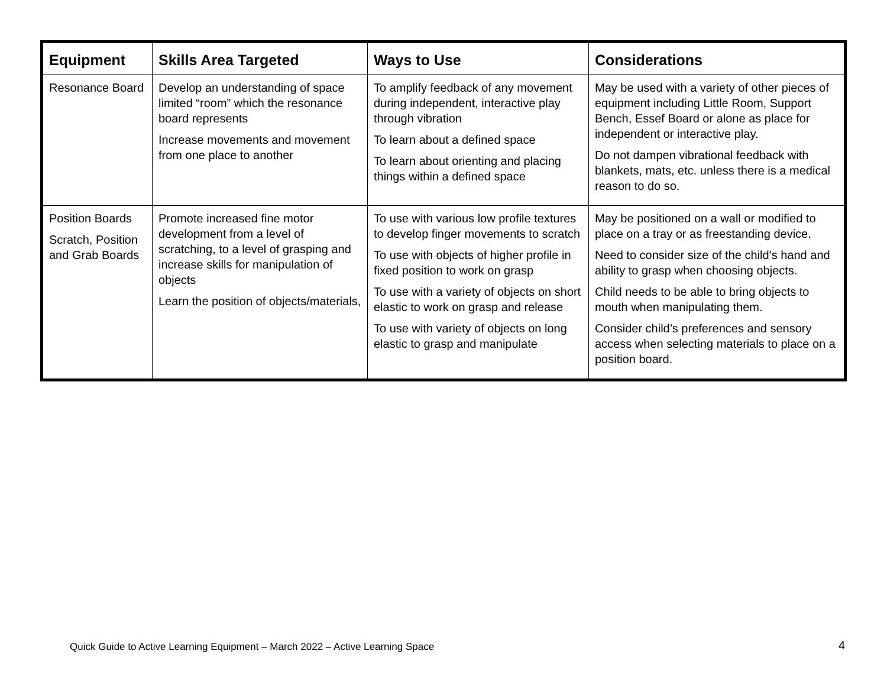| Equipment | Skills Area Targeted | Ways to Use | Considerations |
| --- | --- | --- | --- |
| Resonance Board | Develop an understanding of space limited “room” which the resonance board represents Increase movements and movement from one place to another | To amplify feedback of any movement during independent, interactive play through vibration To learn about a defined space To learn about orienting and placing things within a defined space | May be used with a variety of other pieces of equipment including Little Room, Support Bench, Essef Board or alone as place for independent or interactive play. Do not dampen vibrational feedback with blankets, mats, etc. unless there is a medical reason to do so. |
| Position Boards Scratch, Position and Grab Boards | Promote increased fine motor development from a level of scratching, to a level of grasping and increase skills for manipulation of objects Learn the position of objects/materials, | To use with various low profile textures to develop finger movements to scratch To use with objects of higher profile in fixed position to work on grasp To use with a variety of objects on short elastic to work on grasp and release To use with variety of objects on long elastic to grasp and manipulate | May be positioned on a wall or modified to place on a tray or as freestanding device. Need to consider size of the child’s hand and ability to grasp when choosing objects. Child needs to be able to bring objects to mouth when manipulating them. Consider child’s preferences and sensory access when selecting materials to place on a position board. |
Quick Guide to Active Learning Equipment – March 2022 – Active Learning Space
4